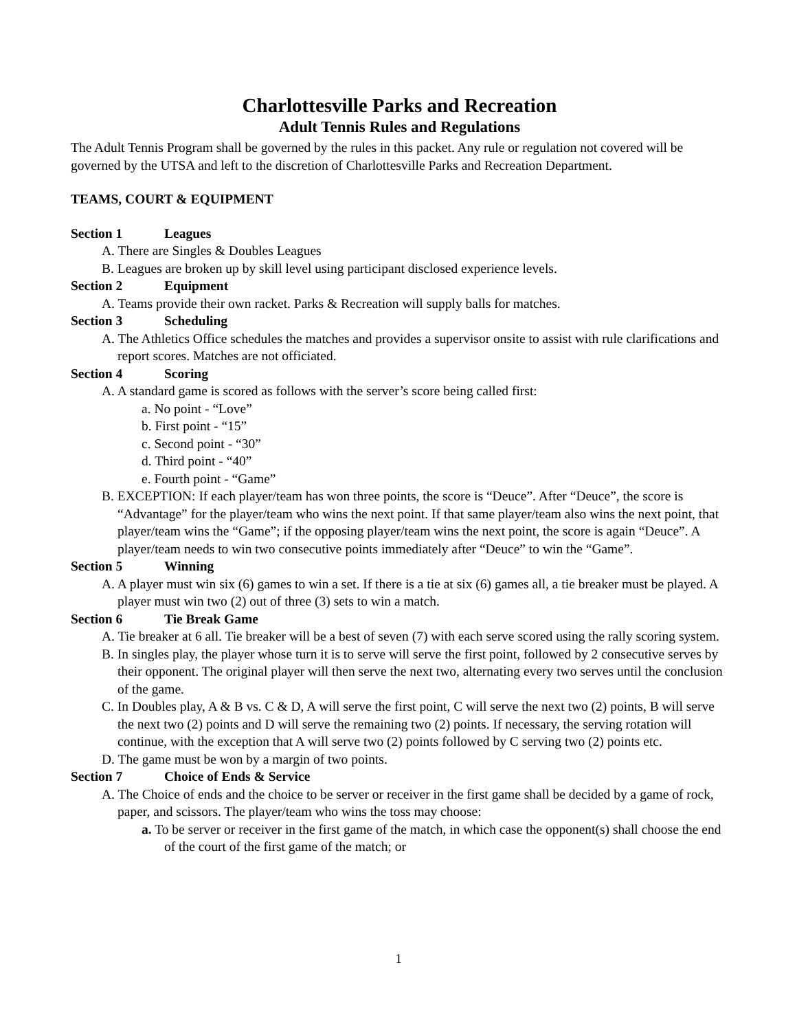Charlottesville Parks and Recreation
Adult Tennis Rules and Regulations
The Adult Tennis Program shall be governed by the rules in this packet. Any rule or regulation not covered will be governed by the UTSA and left to the discretion of Charlottesville Parks and Recreation Department.
TEAMS, COURT & EQUIPMENT
Section 1 Leagues
A. There are Singles & Doubles Leagues
B. Leagues are broken up by skill level using participant disclosed experience levels.
Section 2 Equipment
A. Teams provide their own racket. Parks & Recreation will supply balls for matches.
Section 3 Scheduling
A. The Athletics Office schedules the matches and provides a supervisor onsite to assist with rule clarifications and report scores. Matches are not officiated.
Section 4 Scoring
A. A standard game is scored as follows with the server’s score being called first:
a. No point - “Love”
b. First point - “15”
c. Second point - “30”
d. Third point - “40”
e. Fourth point - “Game”
B. EXCEPTION: If each player/team has won three points, the score is “Deuce”. After “Deuce”, the score is “Advantage” for the player/team who wins the next point. If that same player/team also wins the next point, that player/team wins the “Game”; if the opposing player/team wins the next point, the score is again “Deuce”. A player/team needs to win two consecutive points immediately after “Deuce” to win the “Game”.
Section 5 Winning
A. A player must win six (6) games to win a set. If there is a tie at six (6) games all, a tie breaker must be played. A player must win two (2) out of three (3) sets to win a match.
Section 6 Tie Break Game
A. Tie breaker at 6 all. Tie breaker will be a best of seven (7) with each serve scored using the rally scoring system.
B. In singles play, the player whose turn it is to serve will serve the first point, followed by 2 consecutive serves by their opponent. The original player will then serve the next two, alternating every two serves until the conclusion of the game.
C. In Doubles play, A & B vs. C & D, A will serve the first point, C will serve the next two (2) points, B will serve the next two (2) points and D will serve the remaining two (2) points. If necessary, the serving rotation will continue, with the exception that A will serve two (2) points followed by C serving two (2) points etc.
D. The game must be won by a margin of two points.
Section 7 Choice of Ends & Service
A. The Choice of ends and the choice to be server or receiver in the first game shall be decided by a game of rock, paper, and scissors. The player/team who wins the toss may choose:
a. To be server or receiver in the first game of the match, in which case the opponent(s) shall choose the end of the court of the first game of the match; or
1